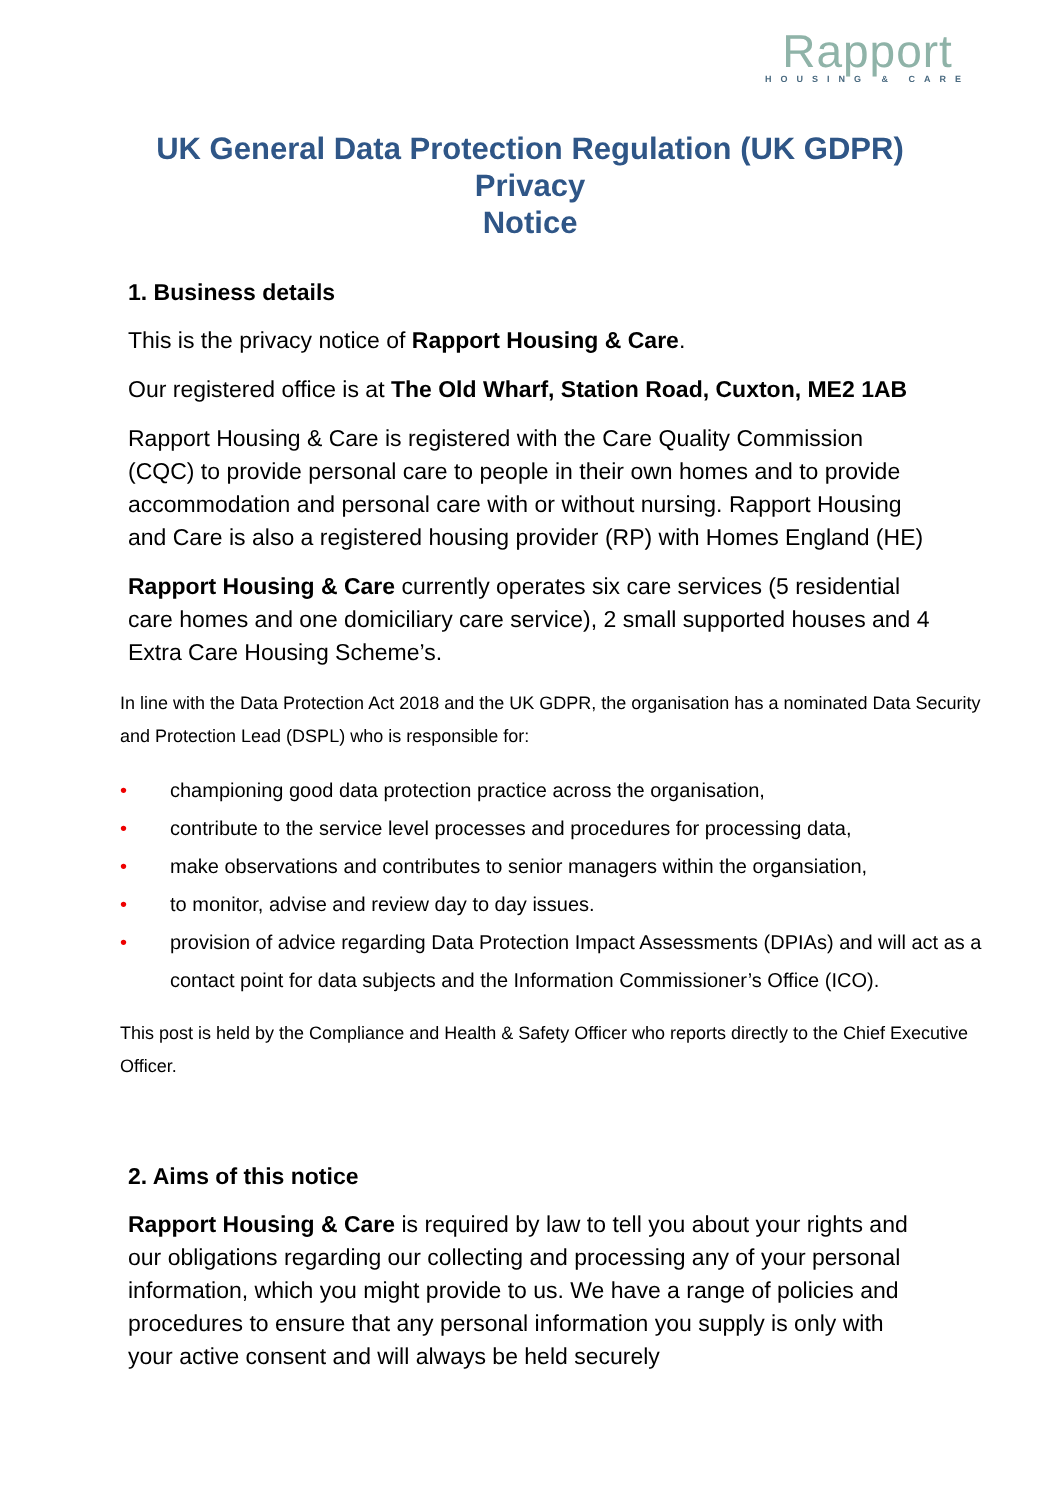Rapport
HOUSING & CARE
UK General Data Protection Regulation (UK GDPR)
Privacy
Notice
1. Business details
This is the privacy notice of Rapport Housing & Care.
Our registered office is at The Old Wharf, Station Road, Cuxton, ME2 1AB
Rapport Housing & Care is registered with the Care Quality Commission (CQC) to provide personal care to people in their own homes and to provide accommodation and personal care with or without nursing. Rapport Housing and Care is also a registered housing provider (RP) with Homes England (HE)
Rapport Housing & Care currently operates six care services (5 residential care homes and one domiciliary care service), 2 small supported houses and 4 Extra Care Housing Scheme’s.
In line with the Data Protection Act 2018 and the UK GDPR, the organisation has a nominated Data Security and Protection Lead (DSPL) who is responsible for:
• championing good data protection practice across the organisation,
• contribute to the service level processes and procedures for processing data,
• make observations and contributes to senior managers within the organsiation,
• to monitor, advise and review day to day issues.
• provision of advice regarding Data Protection Impact Assessments (DPIAs) and will act as a contact point for data subjects and the Information Commissioner’s Office (ICO).
This post is held by the Compliance and Health & Safety Officer who reports directly to the Chief Executive Officer.
2. Aims of this notice
Rapport Housing & Care is required by law to tell you about your rights and our obligations regarding our collecting and processing any of your personal information, which you might provide to us. We have a range of policies and procedures to ensure that any personal information you supply is only with your active consent and will always be held securely